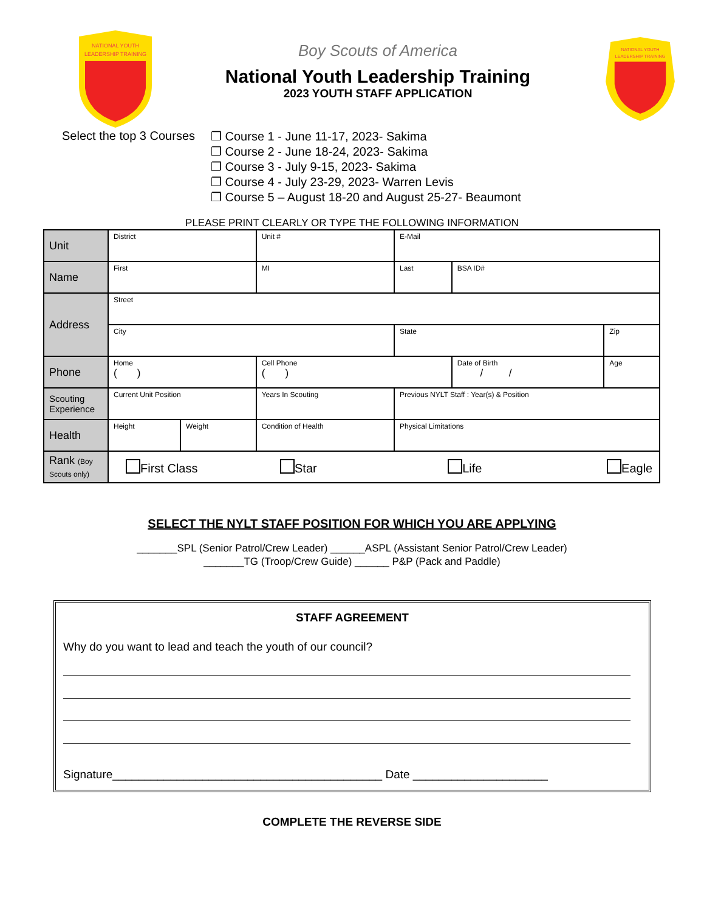NATIONAL YOUTH
LEADERSHIP TRAINING
Boy Scouts of America
National Youth Leadership Training
2023 YOUTH STAFF APPLICATION
NATIONAL YOUTH
LEADERSHIP TRAINING
Select the top 3 Courses
❐ Course 1 - June 11-17, 2023- Sakima
❐ Course 2 - June 18-24, 2023- Sakima
❐ Course 3 - July 9-15, 2023- Sakima
❐ Course 4 - July 23-29, 2023- Warren Levis
❐ Course 5 – August 18-20 and August 25-27- Beaumont
PLEASE PRINT CLEARLY OR TYPE THE FOLLOWING INFORMATION
| Unit | District | | | | Unit # | | E-Mail | | | | |
| Name | First | | | | MI | Last | | | BSA ID# | | |
| Address | Street | | | | | | | | | | |
| | City | | | | | | | State | | Zip | |
| Phone | Home ( ) | | | | Cell Phone ( ) | | | | Date of Birth / / | | Age |
| Scouting Experience | Current Unit Position | | | Years In Scouting | | Previous NYLT Staff : Year(s) & Position | | | | | |
| Health | Height | Weight | Condition of Health | | | Physical Limitations | | | | | |
| Rank (Boy Scouts only) | First Class Star Life Eagle | | | | | | | | | | |
SELECT THE NYLT STAFF POSITION FOR WHICH YOU ARE APPLYING
_______SPL (Senior Patrol/Crew Leader) ______ASPL (Assistant Senior Patrol/Crew Leader)
_______TG (Troop/Crew Guide) ______ P&P (Pack and Paddle)
STAFF AGREEMENT
Why do you want to lead and teach the youth of our council?
Signature__________________________________________ Date _____________________
COMPLETE THE REVERSE SIDE